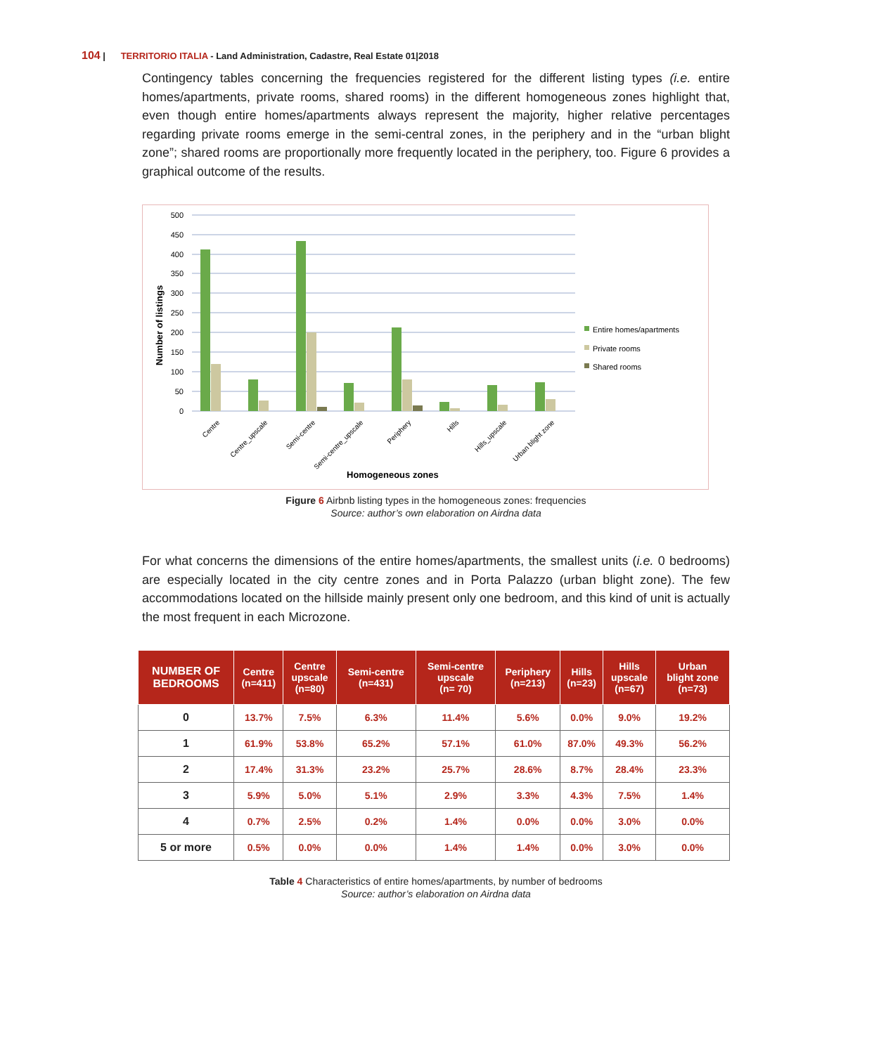104 | TERRITORIO ITALIA - Land Administration, Cadastre, Real Estate 01|2018
Contingency tables concerning the frequencies registered for the different listing types (i.e. entire homes/apartments, private rooms, shared rooms) in the different homogeneous zones highlight that, even though entire homes/apartments always represent the majority, higher relative percentages regarding private rooms emerge in the semi-central zones, in the periphery and in the “urban blight zone”; shared rooms are proportionally more frequently located in the periphery, too. Figure 6 provides a graphical outcome of the results.
500
450
400
350
300
250
200
150
100
50
0
Number of listings
Centre
Centre_upscale
Semi-centre
Semi-centre_upscale
Periphery
Hills
Hills_upscale
Urban blight zone
Homogeneous zones
Entire homes/apartments
Private rooms
Shared rooms
Figure 6 Airbnb listing types in the homogeneous zones: frequencies
Source: author’s own elaboration on Airdna data
For what concerns the dimensions of the entire homes/apartments, the smallest units (i.e. 0 bedrooms) are especially located in the city centre zones and in Porta Palazzo (urban blight zone). The few accommodations located on the hillside mainly present only one bedroom, and this kind of unit is actually the most frequent in each Microzone.
| NUMBER OF BEDROOMS | Centre (n=411) | Centre upscale (n=80) | Semi-centre (n=431) | Semi-centre upscale (n= 70) | Periphery (n=213) | Hills (n=23) | Hills upscale (n=67) | Urban blight zone (n=73) |
| --- | --- | --- | --- | --- | --- | --- | --- | --- |
| 0 | 13.7% | 7.5% | 6.3% | 11.4% | 5.6% | 0.0% | 9.0% | 19.2% |
| 1 | 61.9% | 53.8% | 65.2% | 57.1% | 61.0% | 87.0% | 49.3% | 56.2% |
| 2 | 17.4% | 31.3% | 23.2% | 25.7% | 28.6% | 8.7% | 28.4% | 23.3% |
| 3 | 5.9% | 5.0% | 5.1% | 2.9% | 3.3% | 4.3% | 7.5% | 1.4% |
| 4 | 0.7% | 2.5% | 0.2% | 1.4% | 0.0% | 0.0% | 3.0% | 0.0% |
| 5 or more | 0.5% | 0.0% | 0.0% | 1.4% | 1.4% | 0.0% | 3.0% | 0.0% |
Table 4 Characteristics of entire homes/apartments, by number of bedrooms
Source: author’s elaboration on Airdna data